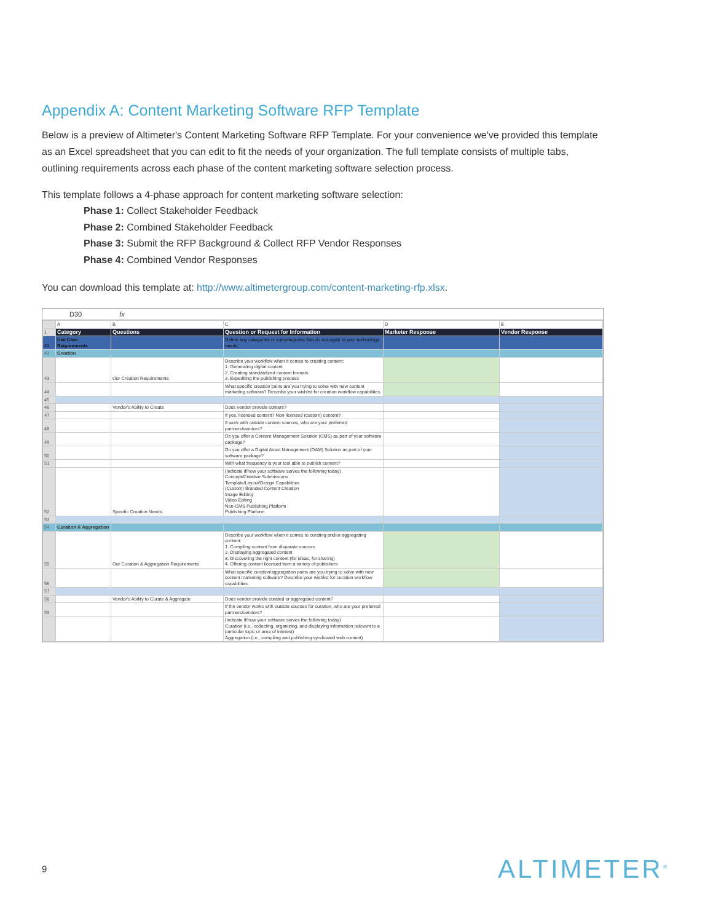Appendix A: Content Marketing Software RFP Template
Below is a preview of Altimeter's Content Marketing Software RFP Template. For your convenience we've provided this template as an Excel spreadsheet that you can edit to fit the needs of your organization. The full template consists of multiple tabs, outlining requirements across each phase of the content marketing software selection process.
This template follows a 4-phase approach for content marketing software selection:
Phase 1: Collect Stakeholder Feedback
Phase 2: Combined Stakeholder Feedback
Phase 3: Submit the RFP Background & Collect RFP Vendor Responses
Phase 4: Combined Vendor Responses
You can download this template at: http://www.altimetergroup.com/content-marketing-rfp.xlsx.
D30 fx
| | A | B | C | D | E |
| 1 | Category | Questions | Question or Request for Information | Marketer Response | Vendor Response |
| 41 | Use Case Requirements | | Delete any categories or subcategories that do not apply to your technology needs. | | |
| 42 | Creation | | | | |
| 43 | | Our Creation Requirements | Describe your workflow when it comes to creating content: 1. Generating digital content 2. Creating standardized content formats 3. Expediting the publishing process | | |
| 44 | | | What specific creation pains are you trying to solve with new content marketing software? Describe your wishlist for creation workflow capabilities. | | |
| 45 | | | | | |
| 46 | | Vendor's Ability to Create | Does vendor provide content? | | |
| 47 | | | If yes, licensed content? Non-licensed (custom) content? | | |
| 48 | | | If work with outside content sources, who are your preferred partners/vendors? | | |
| 49 | | | Do you offer a Content Management Solution (CMS) as part of your software package? | | |
| 50 | | | Do you offer a Digital Asset Management (DAM) Solution as part of your software package? | | |
| 51 | | | With what frequency is your tool able to publish content? | | |
| 52 | | Specific Creation Needs: | (Indicate if/how your software serves the following today) Concept/Creative Submissions Template/Layout/Design Capabilities (Custom) Branded Content Creation Image Editing Video Editing Non-CMS Publishing Platform Publishing Platform | | |
| 53 | | | | | |
| 54 | Curation & Aggregation | | | | |
| 55 | | Our Curation & Aggregation Requirements | Describe your workflow when it comes to curating and/or aggregating content: 1. Compiling content from disparate sources 2. Displaying aggregated content 3. Discovering the right content (for ideas, for sharing) 4. Offering content licensed from a variety of publishers | | |
| 56 | | | What specific curation/aggregation pains are you trying to solve with new content marketing software? Describe your wishlist for curation workflow capabilities. | | |
| 57 | | | | | |
| 58 | | Vendor's Ability to Curate & Aggregate | Does vendor provide curated or aggregated content? | | |
| 59 | | | If the vendor works with outside sources for curation, who are your preferred partners/vendors? | | |
| | | | (Indicate if/how your software serves the following today) Curation (i.e., collecting, organizing, and displaying information relevant to a particular topic or area of interest) Aggregation (i.e., compiling and publishing syndicated web content) | | |
9 ALTIMETER<sup>®</sup>